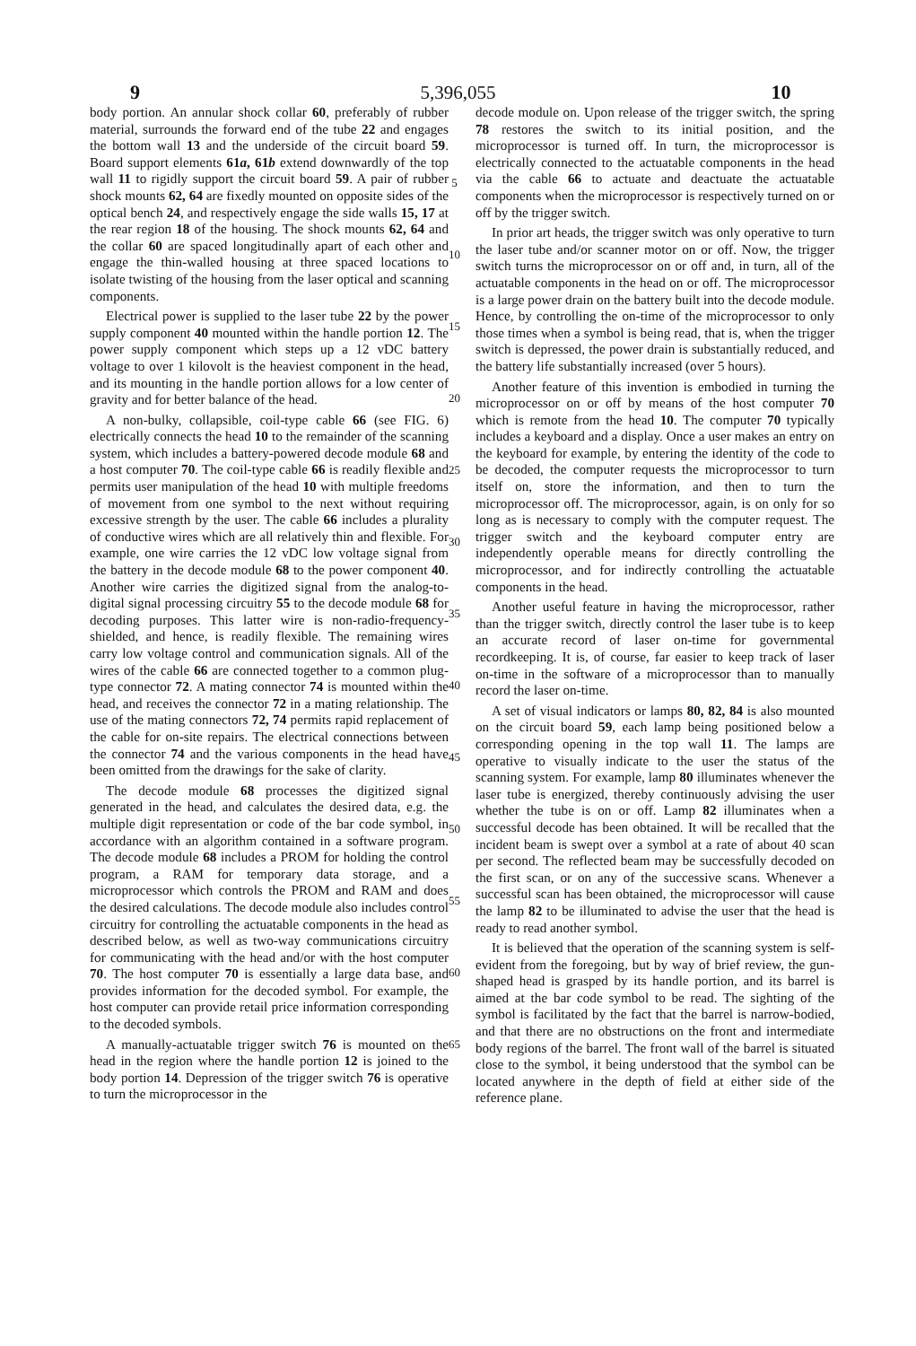9
5,396,055
10
body portion. An annular shock collar 60, preferably of rubber material, surrounds the forward end of the tube 22 and engages the bottom wall 13 and the underside of the circuit board 59. Board support elements 61a, 61b extend downwardly of the top wall 11 to rigidly support the circuit board 59. A pair of rubber shock mounts 62, 64 are fixedly mounted on opposite sides of the optical bench 24, and respectively engage the side walls 15, 17 at the rear region 18 of the housing. The shock mounts 62, 64 and the collar 60 are spaced longitudinally apart of each other and engage the thin-walled housing at three spaced locations to isolate twisting of the housing from the laser optical and scanning components.
Electrical power is supplied to the laser tube 22 by the power supply component 40 mounted within the handle portion 12. The power supply component which steps up a 12 vDC battery voltage to over 1 kilovolt is the heaviest component in the head, and its mounting in the handle portion allows for a low center of gravity and for better balance of the head.
A non-bulky, collapsible, coil-type cable 66 (see FIG. 6) electrically connects the head 10 to the remainder of the scanning system, which includes a battery-powered decode module 68 and a host computer 70. The coil-type cable 66 is readily flexible and permits user manipulation of the head 10 with multiple freedoms of movement from one symbol to the next without requiring excessive strength by the user. The cable 66 includes a plurality of conductive wires which are all relatively thin and flexible. For example, one wire carries the 12 vDC low voltage signal from the battery in the decode module 68 to the power component 40. Another wire carries the digitized signal from the analog-to-digital signal processing circuitry 55 to the decode module 68 for decoding purposes. This latter wire is non-radio-frequency-shielded, and hence, is readily flexible. The remaining wires carry low voltage control and communication signals. All of the wires of the cable 66 are connected together to a common plug-type connector 72. A mating connector 74 is mounted within the head, and receives the connector 72 in a mating relationship. The use of the mating connectors 72, 74 permits rapid replacement of the cable for on-site repairs. The electrical connections between the connector 74 and the various components in the head have been omitted from the drawings for the sake of clarity.
The decode module 68 processes the digitized signal generated in the head, and calculates the desired data, e.g. the multiple digit representation or code of the bar code symbol, in accordance with an algorithm contained in a software program. The decode module 68 includes a PROM for holding the control program, a RAM for temporary data storage, and a microprocessor which controls the PROM and RAM and does the desired calculations. The decode module also includes control circuitry for controlling the actuatable components in the head as described below, as well as two-way communications circuitry for communicating with the head and/or with the host computer 70. The host computer 70 is essentially a large data base, and provides information for the decoded symbol. For example, the host computer can provide retail price information corresponding to the decoded symbols.
A manually-actuatable trigger switch 76 is mounted on the head in the region where the handle portion 12 is joined to the body portion 14. Depression of the trigger switch 76 is operative to turn the microprocessor in the
5
10
15
20
25
30
35
40
45
50
55
60
65
decode module on. Upon release of the trigger switch, the spring 78 restores the switch to its initial position, and the microprocessor is turned off. In turn, the microprocessor is electrically connected to the actuatable components in the head via the cable 66 to actuate and deactuate the actuatable components when the microprocessor is respectively turned on or off by the trigger switch.
In prior art heads, the trigger switch was only operative to turn the laser tube and/or scanner motor on or off. Now, the trigger switch turns the microprocessor on or off and, in turn, all of the actuatable components in the head on or off. The microprocessor is a large power drain on the battery built into the decode module. Hence, by controlling the on-time of the microprocessor to only those times when a symbol is being read, that is, when the trigger switch is depressed, the power drain is substantially reduced, and the battery life substantially increased (over 5 hours).
Another feature of this invention is embodied in turning the microprocessor on or off by means of the host computer 70 which is remote from the head 10. The computer 70 typically includes a keyboard and a display. Once a user makes an entry on the keyboard for example, by entering the identity of the code to be decoded, the computer requests the microprocessor to turn itself on, store the information, and then to turn the microprocessor off. The microprocessor, again, is on only for so long as is necessary to comply with the computer request. The trigger switch and the keyboard computer entry are independently operable means for directly controlling the microprocessor, and for indirectly controlling the actuatable components in the head.
Another useful feature in having the microprocessor, rather than the trigger switch, directly control the laser tube is to keep an accurate record of laser on-time for governmental recordkeeping. It is, of course, far easier to keep track of laser on-time in the software of a microprocessor than to manually record the laser on-time.
A set of visual indicators or lamps 80, 82, 84 is also mounted on the circuit board 59, each lamp being positioned below a corresponding opening in the top wall 11. The lamps are operative to visually indicate to the user the status of the scanning system. For example, lamp 80 illuminates whenever the laser tube is energized, thereby continuously advising the user whether the tube is on or off. Lamp 82 illuminates when a successful decode has been obtained. It will be recalled that the incident beam is swept over a symbol at a rate of about 40 scan per second. The reflected beam may be successfully decoded on the first scan, or on any of the successive scans. Whenever a successful scan has been obtained, the microprocessor will cause the lamp 82 to be illuminated to advise the user that the head is ready to read another symbol.
It is believed that the operation of the scanning system is self-evident from the foregoing, but by way of brief review, the gun-shaped head is grasped by its handle portion, and its barrel is aimed at the bar code symbol to be read. The sighting of the symbol is facilitated by the fact that the barrel is narrow-bodied, and that there are no obstructions on the front and intermediate body regions of the barrel. The front wall of the barrel is situated close to the symbol, it being understood that the symbol can be located anywhere in the depth of field at either side of the reference plane.